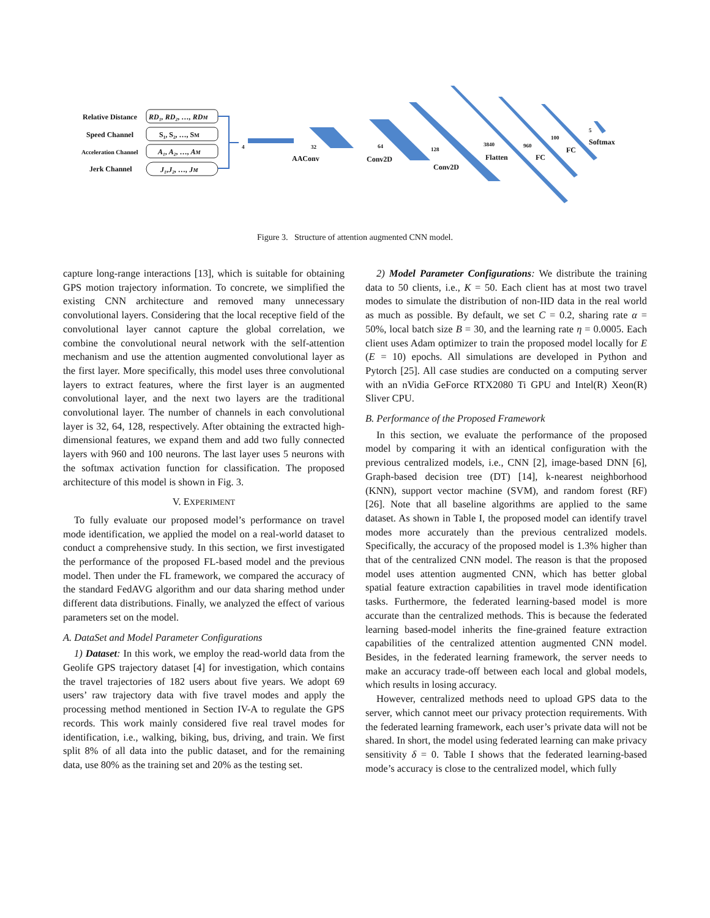Relative Distance
Speed Channel
Acceleration Channel
Jerk Channel
RD₁, RD₂, …, RDM
S₁, S₂, …, SM
A₁, A₂, …, AM
J₁,J₂, …, JM
4
32
AAConv
64
Conv2D
128
Conv2D
3840
Flatten
960
FC
100
FC
5
Softmax
Figure 3. Structure of attention augmented CNN model.
capture long-range interactions [13], which is suitable for obtaining GPS motion trajectory information. To concrete, we simplified the existing CNN architecture and removed many unnecessary convolutional layers. Considering that the local receptive field of the convolutional layer cannot capture the global correlation, we combine the convolutional neural network with the self-attention mechanism and use the attention augmented convolutional layer as the first layer. More specifically, this model uses three convolutional layers to extract features, where the first layer is an augmented convolutional layer, and the next two layers are the traditional convolutional layer. The number of channels in each convolutional layer is 32, 64, 128, respectively. After obtaining the extracted high-dimensional features, we expand them and add two fully connected layers with 960 and 100 neurons. The last layer uses 5 neurons with the softmax activation function for classification. The proposed architecture of this model is shown in Fig. 3.
V. EXPERIMENT
To fully evaluate our proposed model’s performance on travel mode identification, we applied the model on a real-world dataset to conduct a comprehensive study. In this section, we first investigated the performance of the proposed FL-based model and the previous model. Then under the FL framework, we compared the accuracy of the standard FedAVG algorithm and our data sharing method under different data distributions. Finally, we analyzed the effect of various parameters set on the model.
A. DataSet and Model Parameter Configurations
1) Dataset: In this work, we employ the read-world data from the Geolife GPS trajectory dataset [4] for investigation, which contains the travel trajectories of 182 users about five years. We adopt 69 users’ raw trajectory data with five travel modes and apply the processing method mentioned in Section IV-A to regulate the GPS records. This work mainly considered five real travel modes for identification, i.e., walking, biking, bus, driving, and train. We first split 8% of all data into the public dataset, and for the remaining data, use 80% as the training set and 20% as the testing set.
2) Model Parameter Configurations: We distribute the training data to 50 clients, i.e., K = 50. Each client has at most two travel modes to simulate the distribution of non-IID data in the real world as much as possible. By default, we set C = 0.2, sharing rate α = 50%, local batch size B = 30, and the learning rate η = 0.0005. Each client uses Adam optimizer to train the proposed model locally for E (E = 10) epochs. All simulations are developed in Python and Pytorch [25]. All case studies are conducted on a computing server with an nVidia GeForce RTX2080 Ti GPU and Intel(R) Xeon(R) Sliver CPU.
B. Performance of the Proposed Framework
In this section, we evaluate the performance of the proposed model by comparing it with an identical configuration with the previous centralized models, i.e., CNN [2], image-based DNN [6], Graph-based decision tree (DT) [14], k-nearest neighborhood (KNN), support vector machine (SVM), and random forest (RF) [26]. Note that all baseline algorithms are applied to the same dataset. As shown in Table I, the proposed model can identify travel modes more accurately than the previous centralized models. Specifically, the accuracy of the proposed model is 1.3% higher than that of the centralized CNN model. The reason is that the proposed model uses attention augmented CNN, which has better global spatial feature extraction capabilities in travel mode identification tasks. Furthermore, the federated learning-based model is more accurate than the centralized methods. This is because the federated learning based-model inherits the fine-grained feature extraction capabilities of the centralized attention augmented CNN model. Besides, in the federated learning framework, the server needs to make an accuracy trade-off between each local and global models, which results in losing accuracy.
However, centralized methods need to upload GPS data to the server, which cannot meet our privacy protection requirements. With the federated learning framework, each user’s private data will not be shared. In short, the model using federated learning can make privacy sensitivity δ = 0. Table I shows that the federated learning-based mode’s accuracy is close to the centralized model, which fully